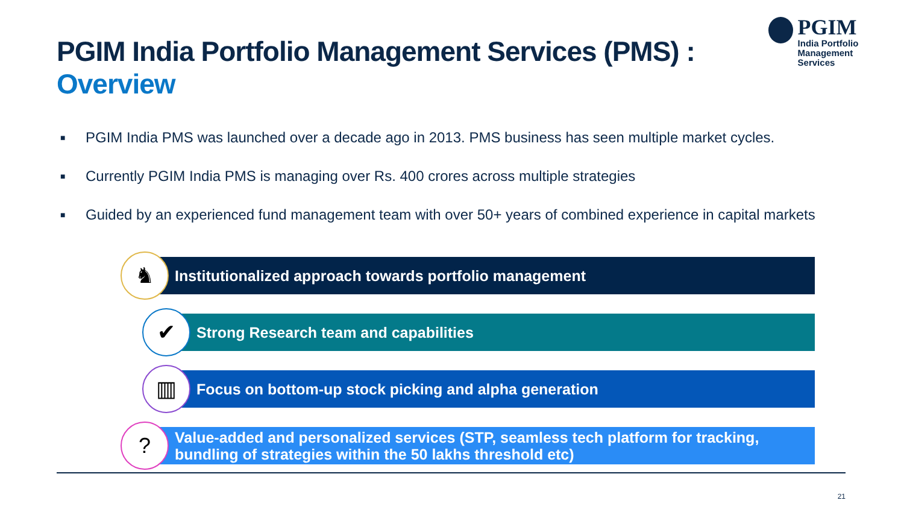PGIM India Portfolio Management Services (PMS) : Overview
PGIM
India Portfolio
Management Services
■ PGIM India PMS was launched over a decade ago in 2013. PMS business has seen multiple market cycles.
■ Currently PGIM India PMS is managing over Rs. 400 crores across multiple strategies
■ Guided by an experienced fund management team with over 50+ years of combined experience in capital markets
♞
Institutionalized approach towards portfolio management
✔
Strong Research team and capabilities
▥
Focus on bottom-up stock picking and alpha generation
?
Value-added and personalized services (STP, seamless tech platform for tracking, bundling of strategies within the 50 lakhs threshold etc)
21